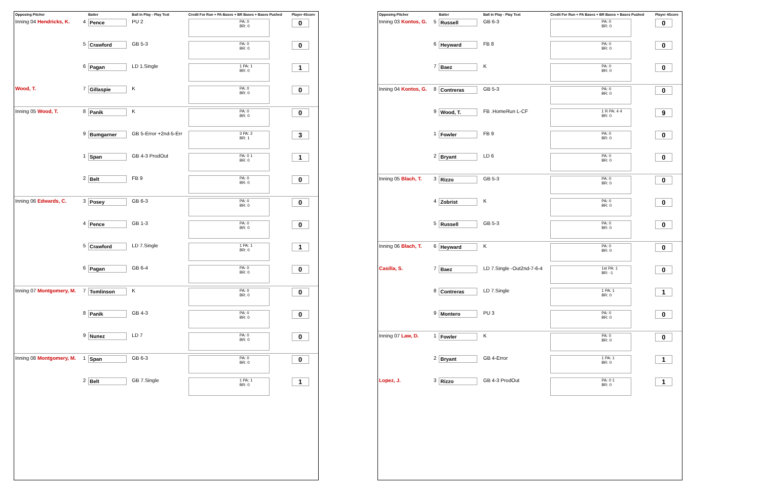| Opposing Pitcher | | Batter | Ball in Play - Play Text | Credit For Run + PA Bases + BR Bases + Bases Pushed | Player 4Score |
| --- | --- | --- | --- | --- | --- |
| Inning 04 Hendricks, K. | 4 | Pence | PU 2 | PA: 0 BR: 0 | 0 |
| | 5 | Crawford | GB 5-3 | PA: 0 BR: 0 | 0 |
| | 6 | Pagan | LD 1.Single | 1 PA: 1 BR: 0 | 1 |
| Wood, T. | 7 | Gillaspie | K | PA: 0 BR: 0 | 0 |
| Inning 05 Wood, T. | 8 | Panik | K | PA: 0 BR: 0 | 0 |
| | 9 | Bumgarner | GB 5-Error +2nd-5-Err | 3 PA: 2 BR: 1 | 3 |
| | 1 | Span | GB 4-3 ProdOut | PA: 0 1 BR: 0 | 1 |
| | 2 | Belt | FB 9 | PA: 0 BR: 0 | 0 |
| Inning 06 Edwards, C. | 3 | Posey | GB 6-3 | PA: 0 BR: 0 | 0 |
| | 4 | Pence | GB 1-3 | PA: 0 BR: 0 | 0 |
| | 5 | Crawford | LD 7.Single | 1 PA: 1 BR: 0 | 1 |
| | 6 | Pagan | GB 6-4 | PA: 0 BR: 0 | 0 |
| Inning 07 Montgomery, M. | 7 | Tomlinson | K | PA: 0 BR: 0 | 0 |
| | 8 | Panik | GB 4-3 | PA: 0 BR: 0 | 0 |
| | 9 | Nunez | LD 7 | PA: 0 BR: 0 | 0 |
| Inning 08 Montgomery, M. | 1 | Span | GB 6-3 | PA: 0 BR: 0 | 0 |
| | 2 | Belt | GB 7.Single | 1 PA: 1 BR: 0 | 1 |
| Opposing Pitcher | | Batter | Ball in Play - Play Text | Credit For Run + PA Bases + BR Bases + Bases Pushed | Player 4Score |
| --- | --- | --- | --- | --- | --- |
| Inning 03 Kontos, G. | 5 | Russell | GB 6-3 | PA: 0 BR: 0 | 0 |
| | 6 | Heyward | FB 8 | PA: 0 BR: 0 | 0 |
| | 7 | Baez | K | PA: 0 BR: 0 | 0 |
| Inning 04 Kontos, G. | 8 | Contreras | GB 5-3 | PA: 0 BR: 0 | 0 |
| | 9 | Wood, T. | FB .HomeRun L-CF | 1 R PA: 4 4 BR: 0 | 9 |
| | 1 | Fowler | FB 9 | PA: 0 BR: 0 | 0 |
| | 2 | Bryant | LD 6 | PA: 0 BR: 0 | 0 |
| Inning 05 Blach, T. | 3 | Rizzo | GB 5-3 | PA: 0 BR: 0 | 0 |
| | 4 | Zobrist | K | PA: 0 BR: 0 | 0 |
| | 5 | Russell | GB 5-3 | PA: 0 BR: 0 | 0 |
| Inning 06 Blach, T. | 6 | Heyward | K | PA: 0 BR: 0 | 0 |
| Casilla, S. | 7 | Baez | LD 7.Single -Out2nd-7-6-4 | 1st PA: 1 BR: -1 | 0 |
| | 8 | Contreras | LD 7.Single | 1 PA: 1 BR: 0 | 1 |
| | 9 | Montero | PU 3 | PA: 0 BR: 0 | 0 |
| Inning 07 Law, D. | 1 | Fowler | K | PA: 0 BR: 0 | 0 |
| | 2 | Bryant | GB 4-Error | 1 PA: 1 BR: 0 | 1 |
| Lopez, J. | 3 | Rizzo | GB 4-3 ProdOut | PA: 0 1 BR: 0 | 1 |